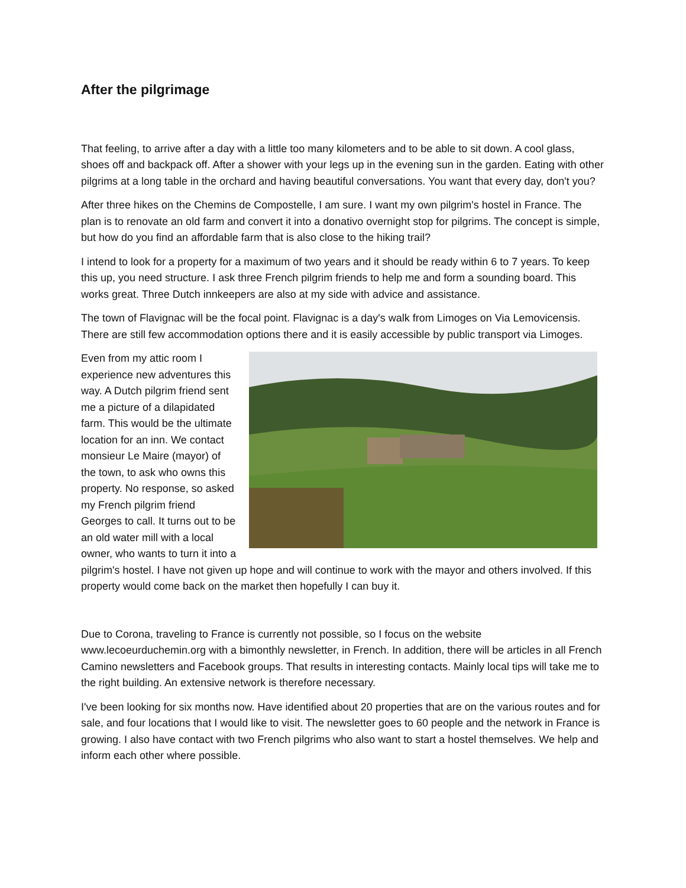After the pilgrimage
That feeling, to arrive after a day with a little too many kilometers and to be able to sit down. A cool glass, shoes off and backpack off. After a shower with your legs up in the evening sun in the garden. Eating with other pilgrims at a long table in the orchard and having beautiful conversations. You want that every day, don't you?
After three hikes on the Chemins de Compostelle, I am sure. I want my own pilgrim's hostel in France. The plan is to renovate an old farm and convert it into a donativo overnight stop for pilgrims. The concept is simple, but how do you find an affordable farm that is also close to the hiking trail?
I intend to look for a property for a maximum of two years and it should be ready within 6 to 7 years. To keep this up, you need structure. I ask three French pilgrim friends to help me and form a sounding board. This works great. Three Dutch innkeepers are also at my side with advice and assistance.
The town of Flavignac will be the focal point. Flavignac is a day's walk from Limoges on Via Lemovicensis. There are still few accommodation options there and it is easily accessible by public transport via Limoges.
Even from my attic room I experience new adventures this way. A Dutch pilgrim friend sent me a picture of a dilapidated farm. This would be the ultimate location for an inn. We contact monsieur Le Maire (mayor) of the town, to ask who owns this property. No response, so asked my French pilgrim friend Georges to call. It turns out to be an old water mill with a local owner, who wants to turn it into a pilgrim's hostel. I have not given up hope and will continue to work with the mayor and others involved. If this property would come back on the market then hopefully I can buy it.
Due to Corona, traveling to France is currently not possible, so I focus on the website www.lecoeurduchemin.org with a bimonthly newsletter, in French. In addition, there will be articles in all French Camino newsletters and Facebook groups. That results in interesting contacts. Mainly local tips will take me to the right building. An extensive network is therefore necessary.
I've been looking for six months now. Have identified about 20 properties that are on the various routes and for sale, and four locations that I would like to visit. The newsletter goes to 60 people and the network in France is growing. I also have contact with two French pilgrims who also want to start a hostel themselves. We help and inform each other where possible.